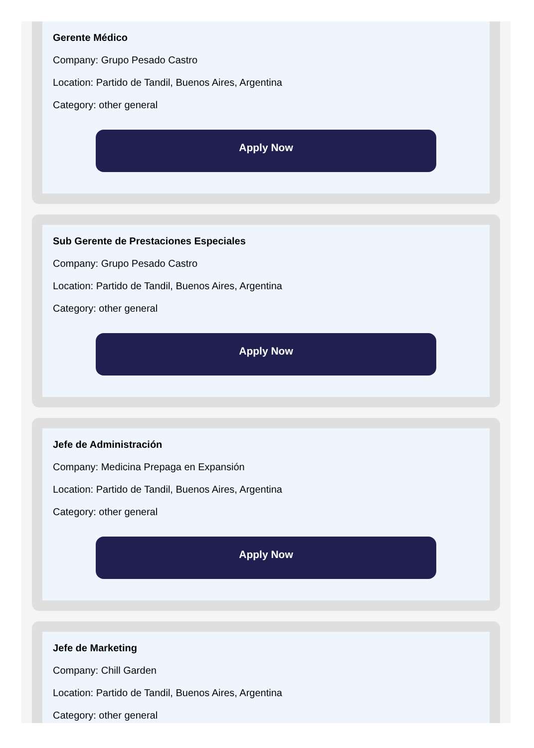Gerente Médico
Company: Grupo Pesado Castro
Location: Partido de Tandil, Buenos Aires, Argentina
Category: other general
Apply Now
Sub Gerente de Prestaciones Especiales
Company: Grupo Pesado Castro
Location: Partido de Tandil, Buenos Aires, Argentina
Category: other general
Apply Now
Jefe de Administración
Company: Medicina Prepaga en Expansión
Location: Partido de Tandil, Buenos Aires, Argentina
Category: other general
Apply Now
Jefe de Marketing
Company: Chill Garden
Location: Partido de Tandil, Buenos Aires, Argentina
Category: other general